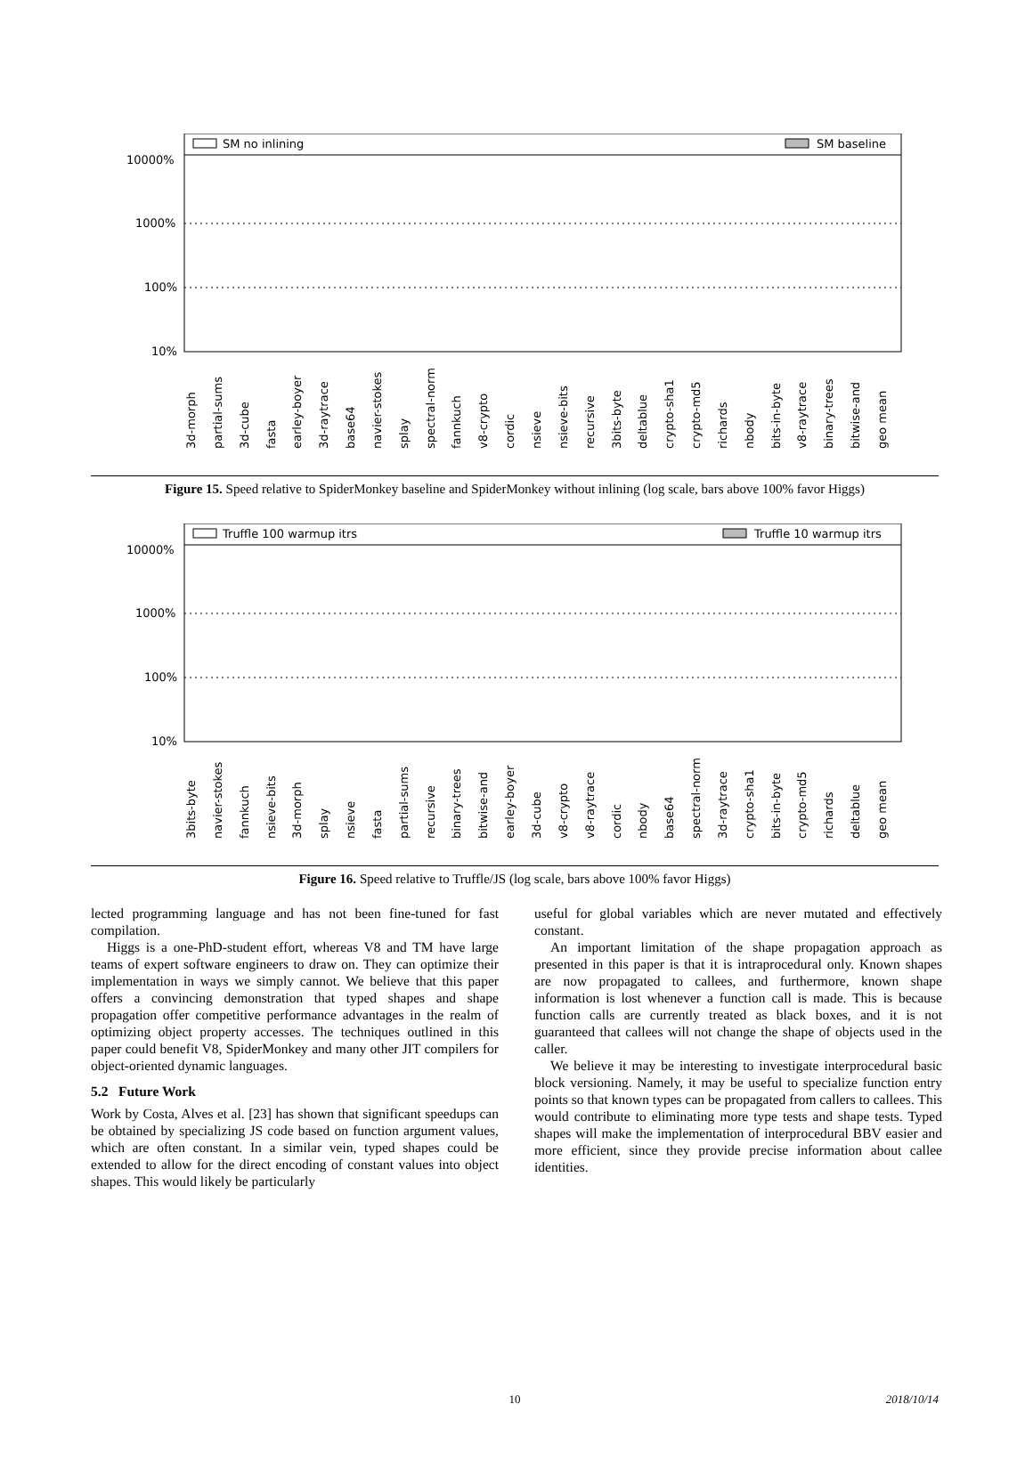SM no inlining
SM baseline
10000%
1000%
100%
10%
3d-morph partial-sums 3d-cube fasta earley-boyer 3d-raytrace base64 navier-stokes splay spectral-norm fannkuch v8-crypto cordic nsieve nsieve-bits recursive 3bits-byte deltablue crypto-sha1 crypto-md5 richards nbody bits-in-byte v8-raytrace binary-trees bitwise-and geo mean
Figure 15. Speed relative to SpiderMonkey baseline and SpiderMonkey without inlining (log scale, bars above 100% favor Higgs)
Truffle 100 warmup itrs
Truffle 10 warmup itrs
10000%
1000%
100%
10%
3bits-byte navier-stokes fannkuch nsieve-bits 3d-morph splay nsieve fasta partial-sums recursive binary-trees bitwise-and earley-boyer 3d-cube v8-crypto v8-raytrace cordic nbody base64 spectral-norm 3d-raytrace crypto-sha1 bits-in-byte crypto-md5 richards deltablue geo mean
Figure 16. Speed relative to Truffle/JS (log scale, bars above 100% favor Higgs)
lected programming language and has not been fine-tuned for fast compilation.
Higgs is a one-PhD-student effort, whereas V8 and TM have large teams of expert software engineers to draw on. They can optimize their implementation in ways we simply cannot. We believe that this paper offers a convincing demonstration that typed shapes and shape propagation offer competitive performance advantages in the realm of optimizing object property accesses. The techniques outlined in this paper could benefit V8, SpiderMonkey and many other JIT compilers for object-oriented dynamic languages.
5.2 Future Work
Work by Costa, Alves et al. [23] has shown that significant speedups can be obtained by specializing JS code based on function argument values, which are often constant. In a similar vein, typed shapes could be extended to allow for the direct encoding of constant values into object shapes. This would likely be particularly
useful for global variables which are never mutated and effectively constant.
An important limitation of the shape propagation approach as presented in this paper is that it is intraprocedural only. Known shapes are now propagated to callees, and furthermore, known shape information is lost whenever a function call is made. This is because function calls are currently treated as black boxes, and it is not guaranteed that callees will not change the shape of objects used in the caller.
We believe it may be interesting to investigate interprocedural basic block versioning. Namely, it may be useful to specialize function entry points so that known types can be propagated from callers to callees. This would contribute to eliminating more type tests and shape tests. Typed shapes will make the implementation of interprocedural BBV easier and more efficient, since they provide precise information about callee identities.
10 2018/10/14